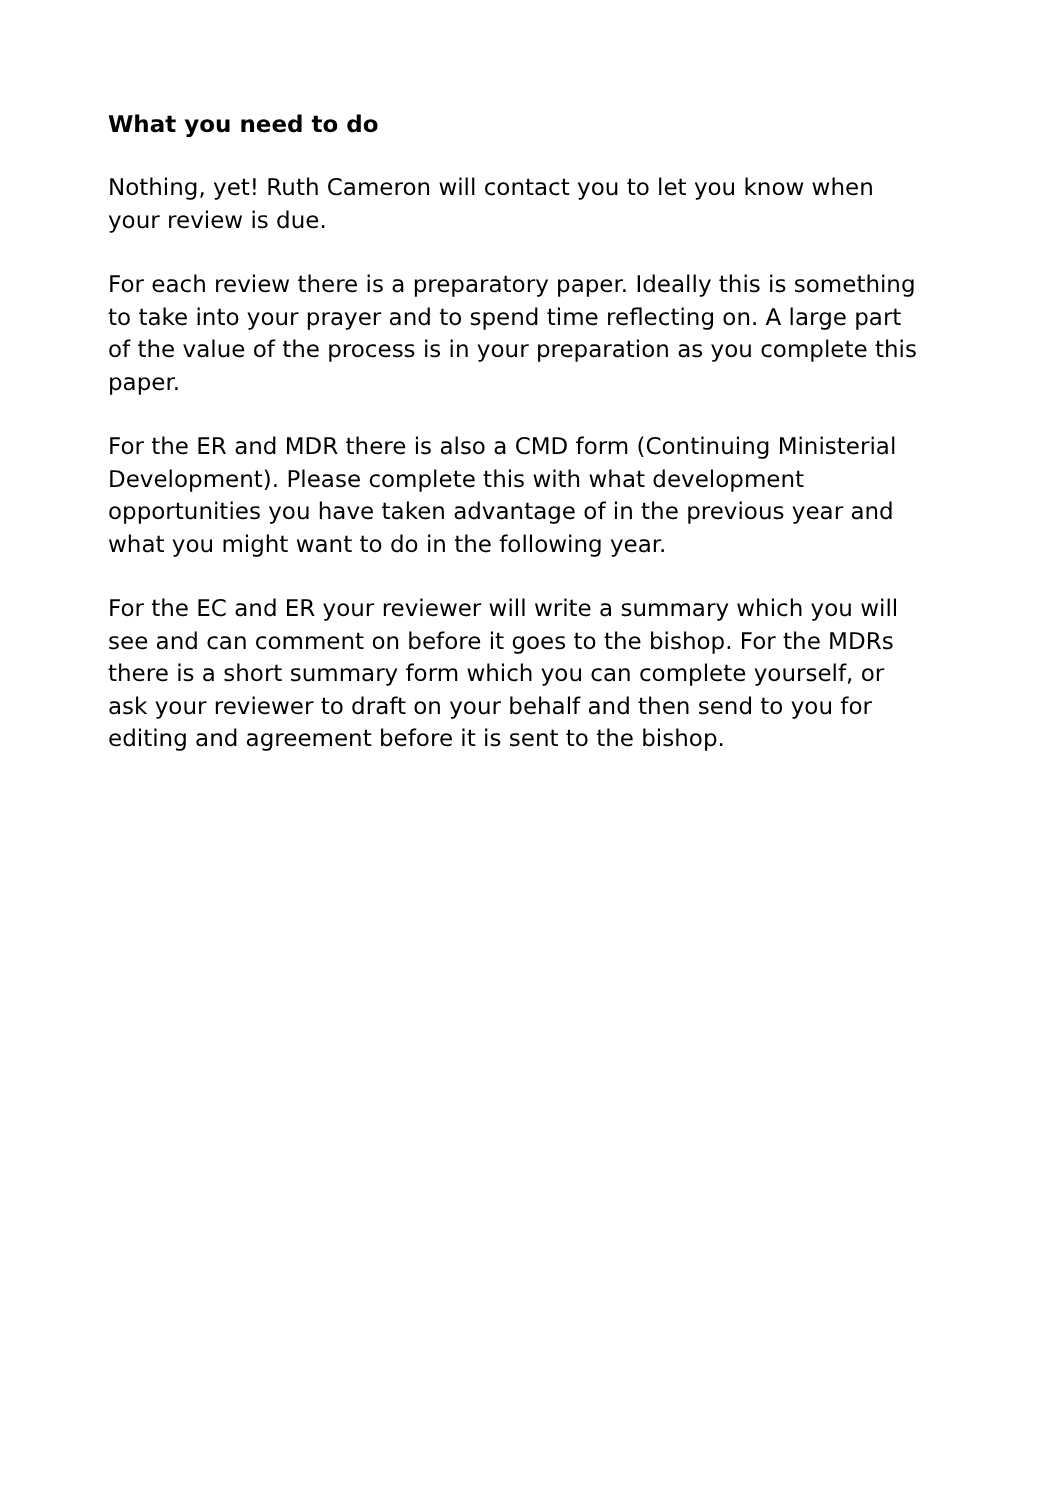What you need to do
Nothing, yet! Ruth Cameron will contact you to let you know when your review is due.
For each review there is a preparatory paper. Ideally this is something to take into your prayer and to spend time reflecting on. A large part of the value of the process is in your preparation as you complete this paper.
For the ER and MDR there is also a CMD form (Continuing Ministerial Development). Please complete this with what development opportunities you have taken advantage of in the previous year and what you might want to do in the following year.
For the EC and ER your reviewer will write a summary which you will see and can comment on before it goes to the bishop. For the MDRs there is a short summary form which you can complete yourself, or ask your reviewer to draft on your behalf and then send to you for editing and agreement before it is sent to the bishop.